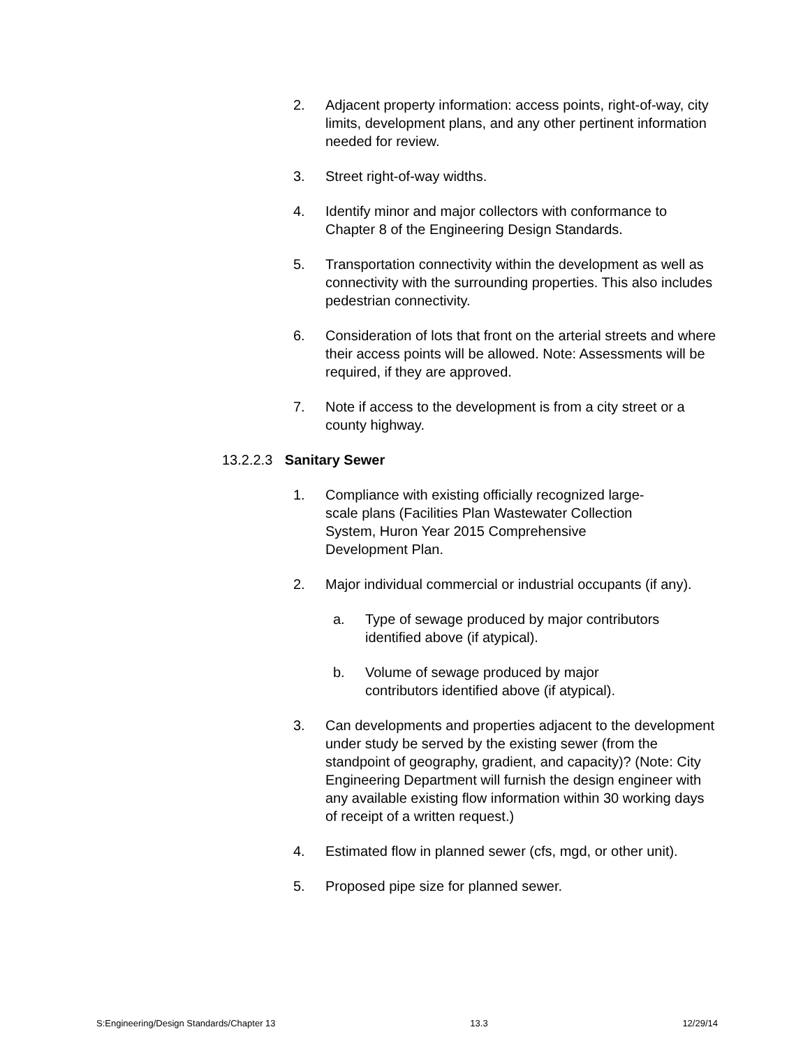2. Adjacent property information: access points, right-of-way, city limits, development plans, and any other pertinent information needed for review.
3. Street right-of-way widths.
4. Identify minor and major collectors with conformance to Chapter 8 of the Engineering Design Standards.
5. Transportation connectivity within the development as well as connectivity with the surrounding properties. This also includes pedestrian connectivity.
6. Consideration of lots that front on the arterial streets and where their access points will be allowed. Note: Assessments will be required, if they are approved.
7. Note if access to the development is from a city street or a county highway.
13.2.2.3 Sanitary Sewer
1. Compliance with existing officially recognized large-scale plans (Facilities Plan Wastewater Collection System, Huron Year 2015 Comprehensive Development Plan.
2. Major individual commercial or industrial occupants (if any).
a. Type of sewage produced by major contributors identified above (if atypical).
b. Volume of sewage produced by major contributors identified above (if atypical).
3. Can developments and properties adjacent to the development under study be served by the existing sewer (from the standpoint of geography, gradient, and capacity)? (Note: City Engineering Department will furnish the design engineer with any available existing flow information within 30 working days of receipt of a written request.)
4. Estimated flow in planned sewer (cfs, mgd, or other unit).
5. Proposed pipe size for planned sewer.
S:Engineering/Design Standards/Chapter 13 13.3 12/29/14